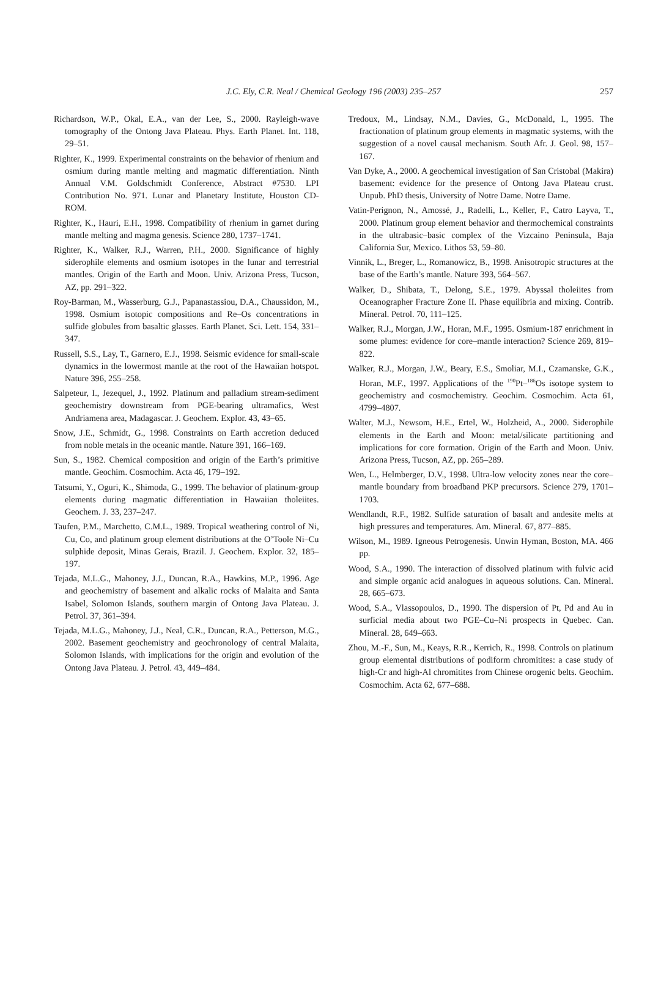J.C. Ely, C.R. Neal / Chemical Geology 196 (2003) 235–257
257
Richardson, W.P., Okal, E.A., van der Lee, S., 2000. Rayleigh-wave tomography of the Ontong Java Plateau. Phys. Earth Planet. Int. 118, 29–51.
Righter, K., 1999. Experimental constraints on the behavior of rhenium and osmium during mantle melting and magmatic differentiation. Ninth Annual V.M. Goldschmidt Conference, Abstract #7530. LPI Contribution No. 971. Lunar and Planetary Institute, Houston CD-ROM.
Righter, K., Hauri, E.H., 1998. Compatibility of rhenium in garnet during mantle melting and magma genesis. Science 280, 1737–1741.
Righter, K., Walker, R.J., Warren, P.H., 2000. Significance of highly siderophile elements and osmium isotopes in the lunar and terrestrial mantles. Origin of the Earth and Moon. Univ. Arizona Press, Tucson, AZ, pp. 291–322.
Roy-Barman, M., Wasserburg, G.J., Papanastassiou, D.A., Chaussidon, M., 1998. Osmium isotopic compositions and Re–Os concentrations in sulfide globules from basaltic glasses. Earth Planet. Sci. Lett. 154, 331–347.
Russell, S.S., Lay, T., Garnero, E.J., 1998. Seismic evidence for small-scale dynamics in the lowermost mantle at the root of the Hawaiian hotspot. Nature 396, 255–258.
Salpeteur, I., Jezequel, J., 1992. Platinum and palladium stream-sediment geochemistry downstream from PGE-bearing ultramafics, West Andriamena area, Madagascar. J. Geochem. Explor. 43, 43–65.
Snow, J.E., Schmidt, G., 1998. Constraints on Earth accretion deduced from noble metals in the oceanic mantle. Nature 391, 166–169.
Sun, S., 1982. Chemical composition and origin of the Earth’s primitive mantle. Geochim. Cosmochim. Acta 46, 179–192.
Tatsumi, Y., Oguri, K., Shimoda, G., 1999. The behavior of platinum-group elements during magmatic differentiation in Hawaiian tholeiites. Geochem. J. 33, 237–247.
Taufen, P.M., Marchetto, C.M.L., 1989. Tropical weathering control of Ni, Cu, Co, and platinum group element distributions at the O’Toole Ni–Cu sulphide deposit, Minas Gerais, Brazil. J. Geochem. Explor. 32, 185–197.
Tejada, M.L.G., Mahoney, J.J., Duncan, R.A., Hawkins, M.P., 1996. Age and geochemistry of basement and alkalic rocks of Malaita and Santa Isabel, Solomon Islands, southern margin of Ontong Java Plateau. J. Petrol. 37, 361–394.
Tejada, M.L.G., Mahoney, J.J., Neal, C.R., Duncan, R.A., Petterson, M.G., 2002. Basement geochemistry and geochronology of central Malaita, Solomon Islands, with implications for the origin and evolution of the Ontong Java Plateau. J. Petrol. 43, 449–484.
Tredoux, M., Lindsay, N.M., Davies, G., McDonald, I., 1995. The fractionation of platinum group elements in magmatic systems, with the suggestion of a novel causal mechanism. South Afr. J. Geol. 98, 157–167.
Van Dyke, A., 2000. A geochemical investigation of San Cristobal (Makira) basement: evidence for the presence of Ontong Java Plateau crust. Unpub. PhD thesis, University of Notre Dame. Notre Dame.
Vatin-Perignon, N., Amossé, J., Radelli, L., Keller, F., Catro Layva, T., 2000. Platinum group element behavior and thermochemical constraints in the ultrabasic–basic complex of the Vizcaino Peninsula, Baja California Sur, Mexico. Lithos 53, 59–80.
Vinnik, L., Breger, L., Romanowicz, B., 1998. Anisotropic structures at the base of the Earth’s mantle. Nature 393, 564–567.
Walker, D., Shibata, T., Delong, S.E., 1979. Abyssal tholeiites from Oceanographer Fracture Zone II. Phase equilibria and mixing. Contrib. Mineral. Petrol. 70, 111–125.
Walker, R.J., Morgan, J.W., Horan, M.F., 1995. Osmium-187 enrichment in some plumes: evidence for core–mantle interaction? Science 269, 819–822.
Walker, R.J., Morgan, J.W., Beary, E.S., Smoliar, M.I., Czamanske, G.K., Horan, M.F., 1997. Applications of the <sup>190</sup>Pt–<sup>186</sup>Os isotope system to geochemistry and cosmochemistry. Geochim. Cosmochim. Acta 61, 4799–4807.
Walter, M.J., Newsom, H.E., Ertel, W., Holzheid, A., 2000. Siderophile elements in the Earth and Moon: metal/silicate partitioning and implications for core formation. Origin of the Earth and Moon. Univ. Arizona Press, Tucson, AZ, pp. 265–289.
Wen, L., Helmberger, D.V., 1998. Ultra-low velocity zones near the core–mantle boundary from broadband PKP precursors. Science 279, 1701–1703.
Wendlandt, R.F., 1982. Sulfide saturation of basalt and andesite melts at high pressures and temperatures. Am. Mineral. 67, 877–885.
Wilson, M., 1989. Igneous Petrogenesis. Unwin Hyman, Boston, MA. 466 pp.
Wood, S.A., 1990. The interaction of dissolved platinum with fulvic acid and simple organic acid analogues in aqueous solutions. Can. Mineral. 28, 665–673.
Wood, S.A., Vlassopoulos, D., 1990. The dispersion of Pt, Pd and Au in surficial media about two PGE–Cu–Ni prospects in Quebec. Can. Mineral. 28, 649–663.
Zhou, M.-F., Sun, M., Keays, R.R., Kerrich, R., 1998. Controls on platinum group elemental distributions of podiform chromitites: a case study of high-Cr and high-Al chromitites from Chinese orogenic belts. Geochim. Cosmochim. Acta 62, 677–688.